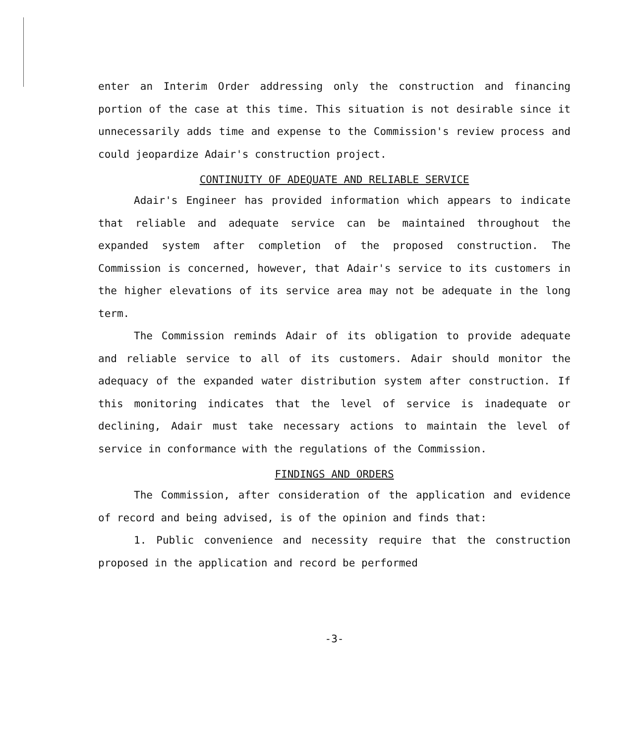enter an Interim Order addressing only the construction and financing portion of the case at this time. This situation is not desirable since it unnecessarily adds time and expense to the Commission's review process and could jeopardize Adair's construction project.
CONTINUITY OF ADEQUATE AND RELIABLE SERVICE
Adair's Engineer has provided information which appears to indicate that reliable and adequate service can be maintained throughout the expanded system after completion of the proposed construction. The Commission is concerned, however, that Adair's service to its customers in the higher elevations of its service area may not be adequate in the long term.
The Commission reminds Adair of its obligation to provide adequate and reliable service to all of its customers. Adair should monitor the adequacy of the expanded water distribution system after construction. If this monitoring indicates that the level of service is inadequate or declining, Adair must take necessary actions to maintain the level of service in conformance with the regulations of the Commission.
FINDINGS AND ORDERS
The Commission, after consideration of the application and evidence of record and being advised, is of the opinion and finds that:
1. Public convenience and necessity require that the construction proposed in the application and record be performed
-3-